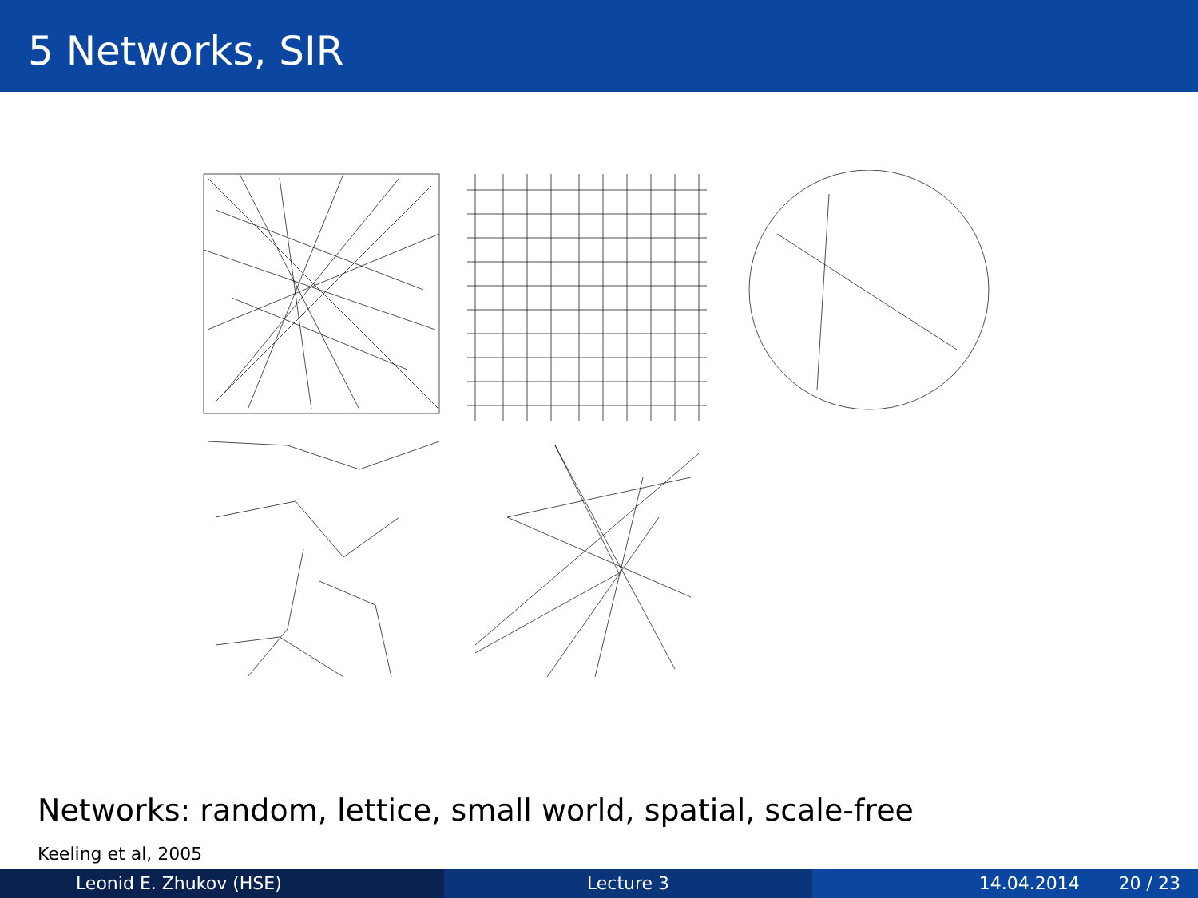5 Networks, SIR
Networks: random, lettice, small world, spatial, scale-free
Keeling et al, 2005
Leonid E. Zhukov (HSE) Lecture 3 14.04.2014 20 / 23